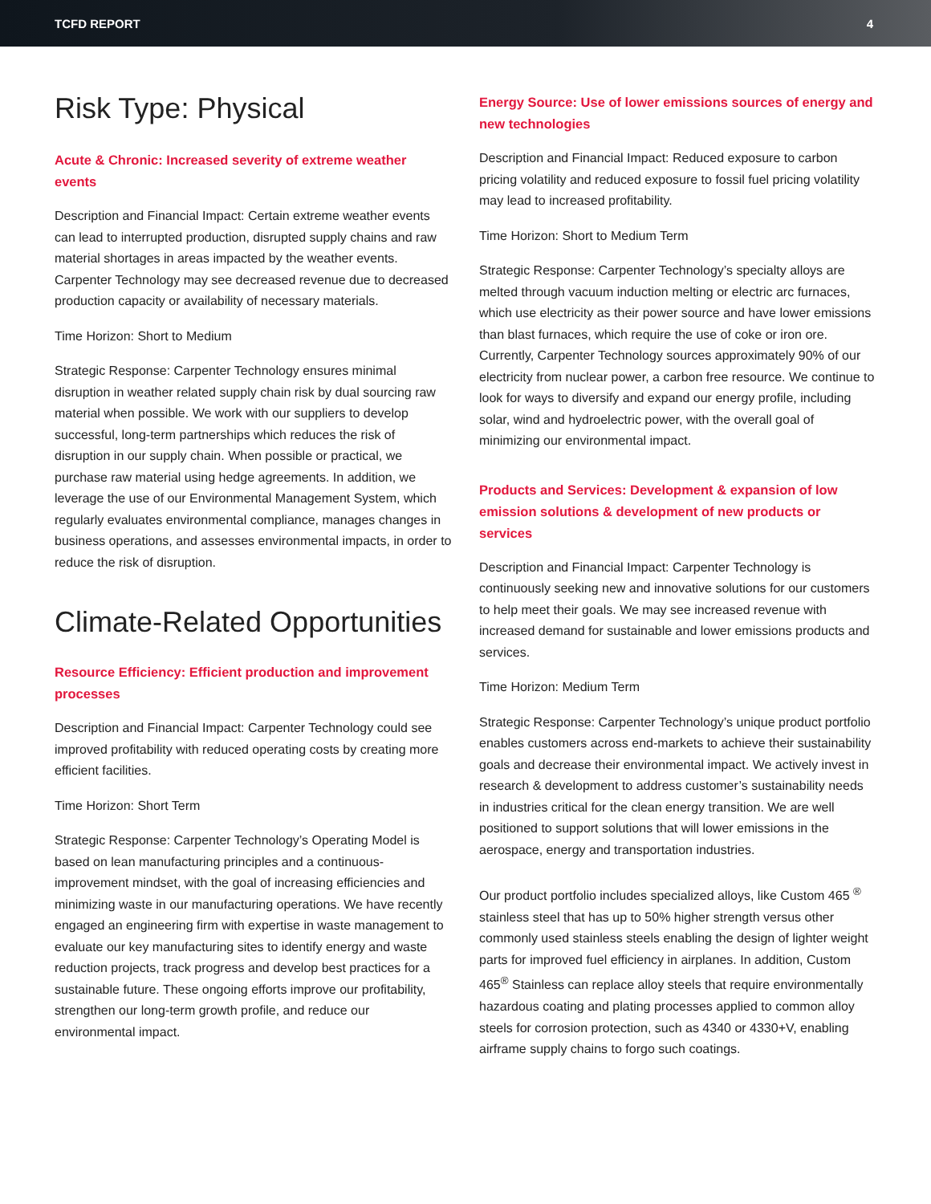TCFD REPORT 4
Risk Type: Physical
Acute & Chronic: Increased severity of extreme weather events
Description and Financial Impact: Certain extreme weather events can lead to interrupted production, disrupted supply chains and raw material shortages in areas impacted by the weather events. Carpenter Technology may see decreased revenue due to decreased production capacity or availability of necessary materials.
Time Horizon: Short to Medium
Strategic Response: Carpenter Technology ensures minimal disruption in weather related supply chain risk by dual sourcing raw material when possible. We work with our suppliers to develop successful, long-term partnerships which reduces the risk of disruption in our supply chain. When possible or practical, we purchase raw material using hedge agreements. In addition, we leverage the use of our Environmental Management System, which regularly evaluates environmental compliance, manages changes in business operations, and assesses environmental impacts, in order to reduce the risk of disruption.
Climate-Related Opportunities
Resource Efficiency: Efficient production and improvement processes
Description and Financial Impact: Carpenter Technology could see improved profitability with reduced operating costs by creating more efficient facilities.
Time Horizon: Short Term
Strategic Response: Carpenter Technology’s Operating Model is based on lean manufacturing principles and a continuous-improvement mindset, with the goal of increasing efficiencies and minimizing waste in our manufacturing operations. We have recently engaged an engineering firm with expertise in waste management to evaluate our key manufacturing sites to identify energy and waste reduction projects, track progress and develop best practices for a sustainable future. These ongoing efforts improve our profitability, strengthen our long-term growth profile, and reduce our environmental impact.
Energy Source: Use of lower emissions sources of energy and new technologies
Description and Financial Impact: Reduced exposure to carbon pricing volatility and reduced exposure to fossil fuel pricing volatility may lead to increased profitability.
Time Horizon: Short to Medium Term
Strategic Response: Carpenter Technology’s specialty alloys are melted through vacuum induction melting or electric arc furnaces, which use electricity as their power source and have lower emissions than blast furnaces, which require the use of coke or iron ore. Currently, Carpenter Technology sources approximately 90% of our electricity from nuclear power, a carbon free resource. We continue to look for ways to diversify and expand our energy profile, including solar, wind and hydroelectric power, with the overall goal of minimizing our environmental impact.
Products and Services: Development & expansion of low emission solutions & development of new products or services
Description and Financial Impact: Carpenter Technology is continuously seeking new and innovative solutions for our customers to help meet their goals. We may see increased revenue with increased demand for sustainable and lower emissions products and services.
Time Horizon: Medium Term
Strategic Response: Carpenter Technology’s unique product portfolio enables customers across end-markets to achieve their sustainability goals and decrease their environmental impact. We actively invest in research & development to address customer’s sustainability needs in industries critical for the clean energy transition. We are well positioned to support solutions that will lower emissions in the aerospace, energy and transportation industries.
Our product portfolio includes specialized alloys, like Custom 465 <sup>®</sup> stainless steel that has up to 50% higher strength versus other commonly used stainless steels enabling the design of lighter weight parts for improved fuel efficiency in airplanes. In addition, Custom 465<sup>®</sup> Stainless can replace alloy steels that require environmentally hazardous coating and plating processes applied to common alloy steels for corrosion protection, such as 4340 or 4330+V, enabling airframe supply chains to forgo such coatings.